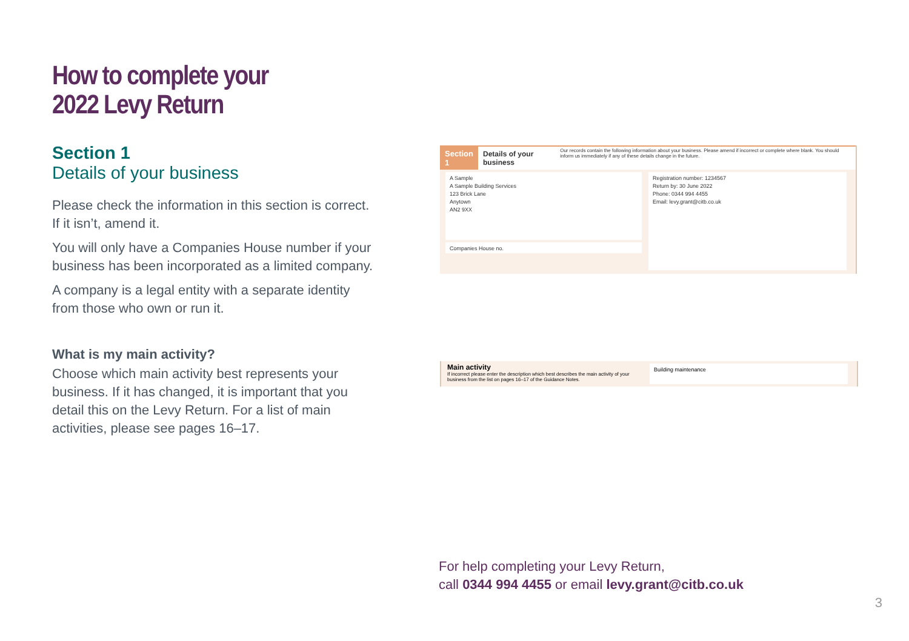How to complete your
2022 Levy Return
Section 1
Details of your business
Please check the information in this section is correct. If it isn’t, amend it.
You will only have a Companies House number if your business has been incorporated as a limited company.
A company is a legal entity with a separate identity from those who own or run it.
What is my main activity?
Choose which main activity best represents your business. If it has changed, it is important that you detail this on the Levy Return. For a list of main activities, please see pages 16–17.
Section 1 Details of your business Our records contain the following information about your business. Please amend if incorrect or complete where blank. You should inform us immediately if any of these details change in the future.
A Sample
A Sample Building Services
123 Brick Lane
Anytown
AN2 9XX
Companies House no.
Registration number: 1234567
Return by: 30 June 2022
Phone: 0344 994 4455
Email: levy.grant@citb.co.uk
Main activity
If incorrect please enter the description which best describes the main activity of your business from the list on pages 16–17 of the Guidance Notes.
Building maintenance
For help completing your Levy Return,
call 0344 994 4455 or email levy.grant@citb.co.uk
3